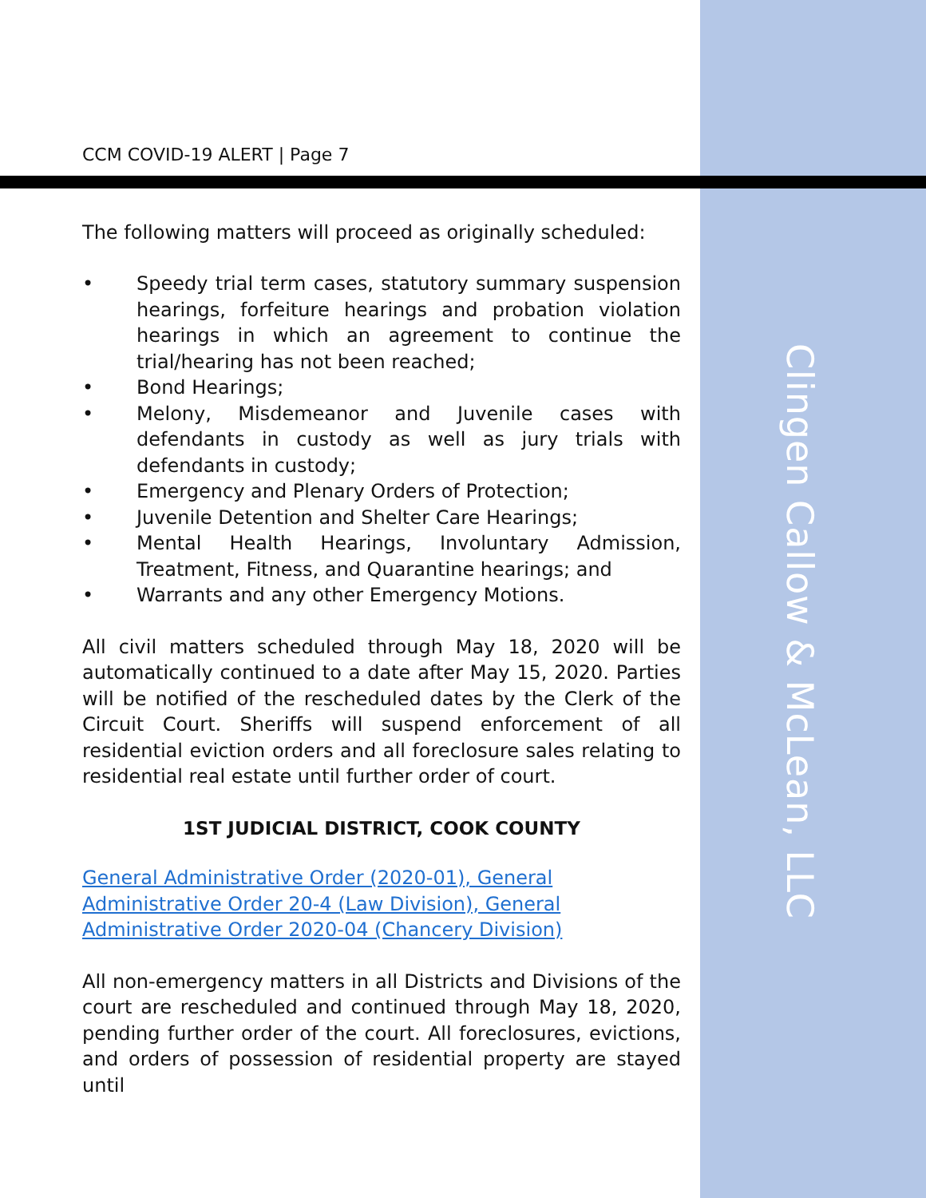CCM COVID-19 ALERT | Page 7
The following matters will proceed as originally scheduled:
• Speedy trial term cases, statutory summary suspension hearings, forfeiture hearings and probation violation hearings in which an agreement to continue the trial/hearing has not been reached;
• Bond Hearings;
• Melony, Misdemeanor and Juvenile cases with defendants in custody as well as jury trials with defendants in custody;
• Emergency and Plenary Orders of Protection;
• Juvenile Detention and Shelter Care Hearings;
• Mental Health Hearings, Involuntary Admission, Treatment, Fitness, and Quarantine hearings; and
• Warrants and any other Emergency Motions.
All civil matters scheduled through May 18, 2020 will be automatically continued to a date after May 15, 2020. Parties will be notified of the rescheduled dates by the Clerk of the Circuit Court. Sheriffs will suspend enforcement of all residential eviction orders and all foreclosure sales relating to residential real estate until further order of court.
1ST JUDICIAL DISTRICT, COOK COUNTY
General Administrative Order (2020-01), General Administrative Order 20-4 (Law Division), General Administrative Order 2020-04 (Chancery Division)
All non-emergency matters in all Districts and Divisions of the court are rescheduled and continued through May 18, 2020, pending further order of the court. All foreclosures, evictions, and orders of possession of residential property are stayed until
Clingen Callow & McLean, LLC